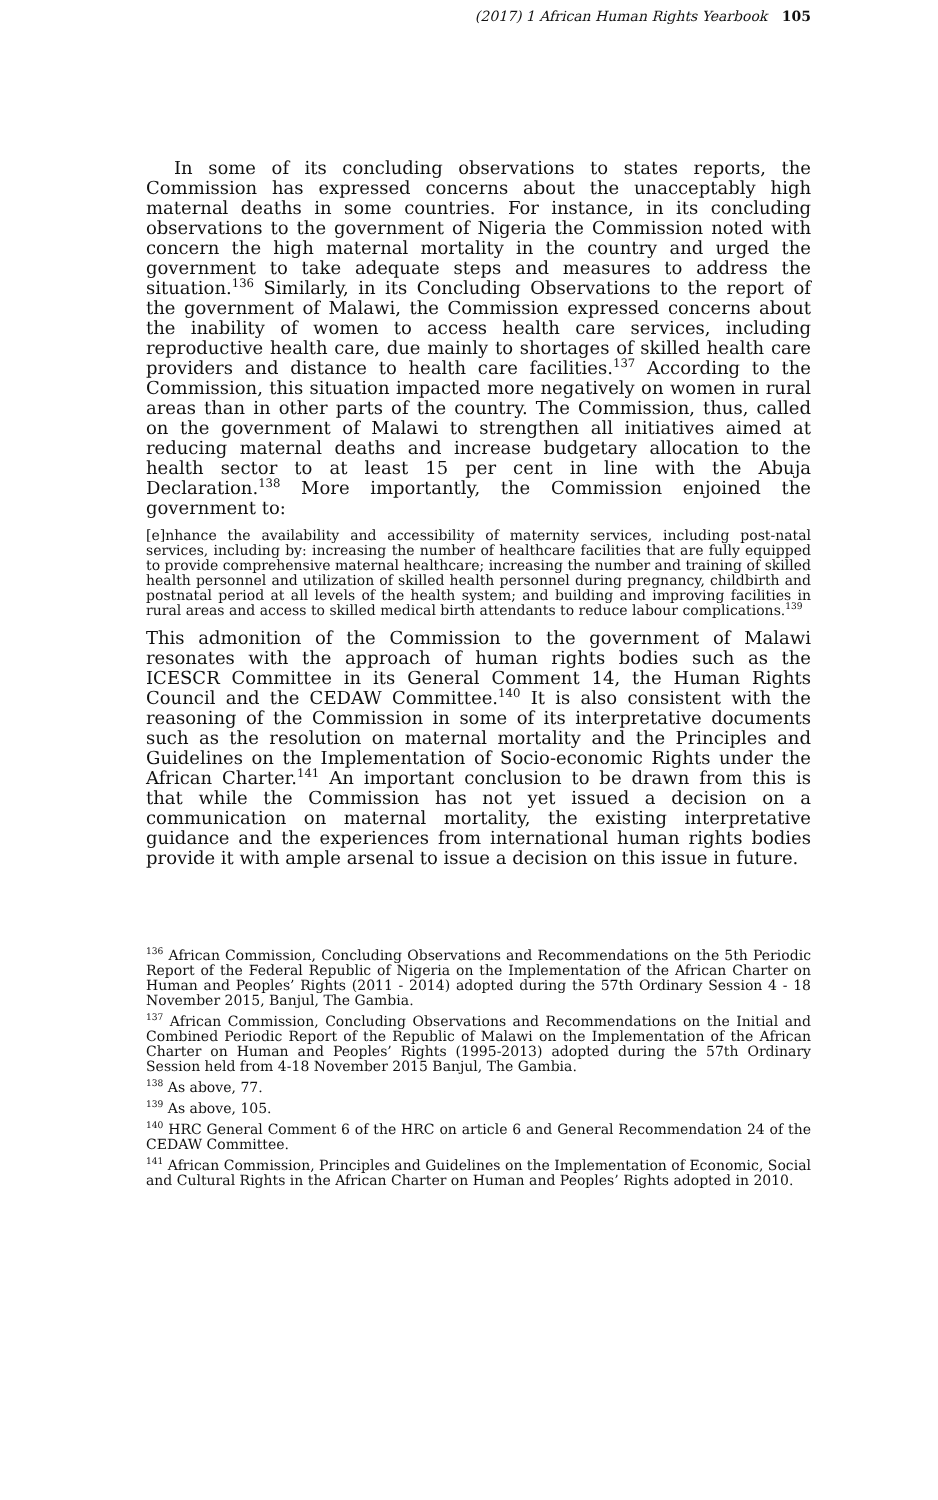(2017) 1 African Human Rights Yearbook 105
In some of its concluding observations to states reports, the Commission has expressed concerns about the unacceptably high maternal deaths in some countries. For instance, in its concluding observations to the government of Nigeria the Commission noted with concern the high maternal mortality in the country and urged the government to take adequate steps and measures to address the situation.<sup>136</sup> Similarly, in its Concluding Observations to the report of the government of Malawi, the Commission expressed concerns about the inability of women to access health care services, including reproductive health care, due mainly to shortages of skilled health care providers and distance to health care facilities.<sup>137</sup> According to the Commission, this situation impacted more negatively on women in rural areas than in other parts of the country. The Commission, thus, called on the government of Malawi to strengthen all initiatives aimed at reducing maternal deaths and increase budgetary allocation to the health sector to at least 15 per cent in line with the Abuja Declaration.<sup>138</sup> More importantly, the Commission enjoined the government to:
[e]nhance the availability and accessibility of maternity services, including post-natal services, including by: increasing the number of healthcare facilities that are fully equipped to provide comprehensive maternal healthcare; increasing the number and training of skilled health personnel and utilization of skilled health personnel during pregnancy, childbirth and postnatal period at all levels of the health system; and building and improving facilities in rural areas and access to skilled medical birth attendants to reduce labour complications.<sup>139</sup>
This admonition of the Commission to the government of Malawi resonates with the approach of human rights bodies such as the ICESCR Committee in its General Comment 14, the Human Rights Council and the CEDAW Committee.<sup>140</sup> It is also consistent with the reasoning of the Commission in some of its interpretative documents such as the resolution on maternal mortality and the Principles and Guidelines on the Implementation of Socio-economic Rights under the African Charter.<sup>141</sup> An important conclusion to be drawn from this is that while the Commission has not yet issued a decision on a communication on maternal mortality, the existing interpretative guidance and the experiences from international human rights bodies provide it with ample arsenal to issue a decision on this issue in future.
<sup>136</sup> African Commission, Concluding Observations and Recommendations on the 5th Periodic Report of the Federal Republic of Nigeria on the Implementation of the African Charter on Human and Peoples’ Rights (2011 - 2014) adopted during the 57th Ordinary Session 4 - 18 November 2015, Banjul, The Gambia.
<sup>137</sup> African Commission, Concluding Observations and Recommendations on the Initial and Combined Periodic Report of the Republic of Malawi on the Implementation of the African Charter on Human and Peoples’ Rights (1995-2013) adopted during the 57th Ordinary Session held from 4-18 November 2015 Banjul, The Gambia.
<sup>138</sup> As above, 77.
<sup>139</sup> As above, 105.
<sup>140</sup> HRC General Comment 6 of the HRC on article 6 and General Recommendation 24 of the CEDAW Committee.
<sup>141</sup> African Commission, Principles and Guidelines on the Implementation of Economic, Social and Cultural Rights in the African Charter on Human and Peoples’ Rights adopted in 2010.